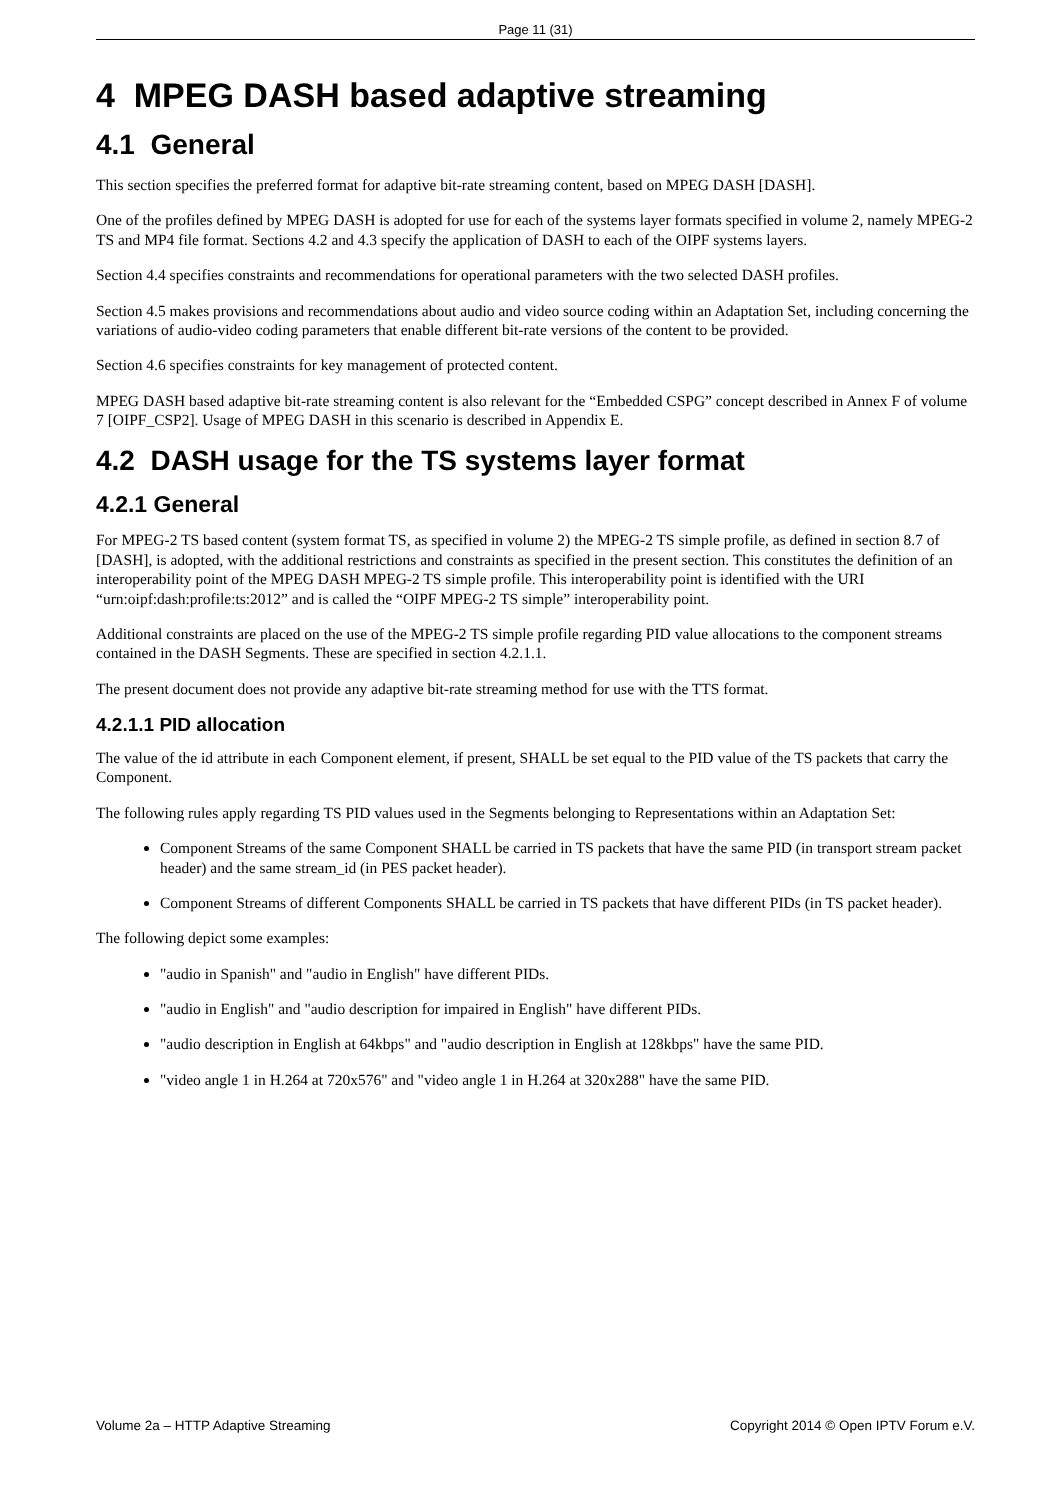Page 11 (31)
4 MPEG DASH based adaptive streaming
4.1 General
This section specifies the preferred format for adaptive bit-rate streaming content, based on MPEG DASH [DASH].
One of the profiles defined by MPEG DASH is adopted for use for each of the systems layer formats specified in volume 2, namely MPEG-2 TS and MP4 file format. Sections 4.2 and 4.3 specify the application of DASH to each of the OIPF systems layers.
Section 4.4 specifies constraints and recommendations for operational parameters with the two selected DASH profiles.
Section 4.5 makes provisions and recommendations about audio and video source coding within an Adaptation Set, including concerning the variations of audio-video coding parameters that enable different bit-rate versions of the content to be provided.
Section 4.6 specifies constraints for key management of protected content.
MPEG DASH based adaptive bit-rate streaming content is also relevant for the “Embedded CSPG” concept described in Annex F of volume 7 [OIPF_CSP2]. Usage of MPEG DASH in this scenario is described in Appendix E.
4.2 DASH usage for the TS systems layer format
4.2.1 General
For MPEG-2 TS based content (system format TS, as specified in volume 2) the MPEG-2 TS simple profile, as defined in section 8.7 of [DASH], is adopted, with the additional restrictions and constraints as specified in the present section. This constitutes the definition of an interoperability point of the MPEG DASH MPEG-2 TS simple profile. This interoperability point is identified with the URI “urn:oipf:dash:profile:ts:2012” and is called the “OIPF MPEG-2 TS simple” interoperability point.
Additional constraints are placed on the use of the MPEG-2 TS simple profile regarding PID value allocations to the component streams contained in the DASH Segments. These are specified in section 4.2.1.1.
The present document does not provide any adaptive bit-rate streaming method for use with the TTS format.
4.2.1.1 PID allocation
The value of the id attribute in each Component element, if present, SHALL be set equal to the PID value of the TS packets that carry the Component.
The following rules apply regarding TS PID values used in the Segments belonging to Representations within an Adaptation Set:
Component Streams of the same Component SHALL be carried in TS packets that have the same PID (in transport stream packet header) and the same stream_id (in PES packet header).
Component Streams of different Components SHALL be carried in TS packets that have different PIDs (in TS packet header).
The following depict some examples:
"audio in Spanish" and "audio in English" have different PIDs.
"audio in English" and "audio description for impaired in English" have different PIDs.
"audio description in English at 64kbps" and "audio description in English at 128kbps" have the same PID.
"video angle 1 in H.264 at 720x576" and "video angle 1 in H.264 at 320x288" have the same PID.
Volume 2a – HTTP Adaptive Streaming Copyright 2014 © Open IPTV Forum e.V.